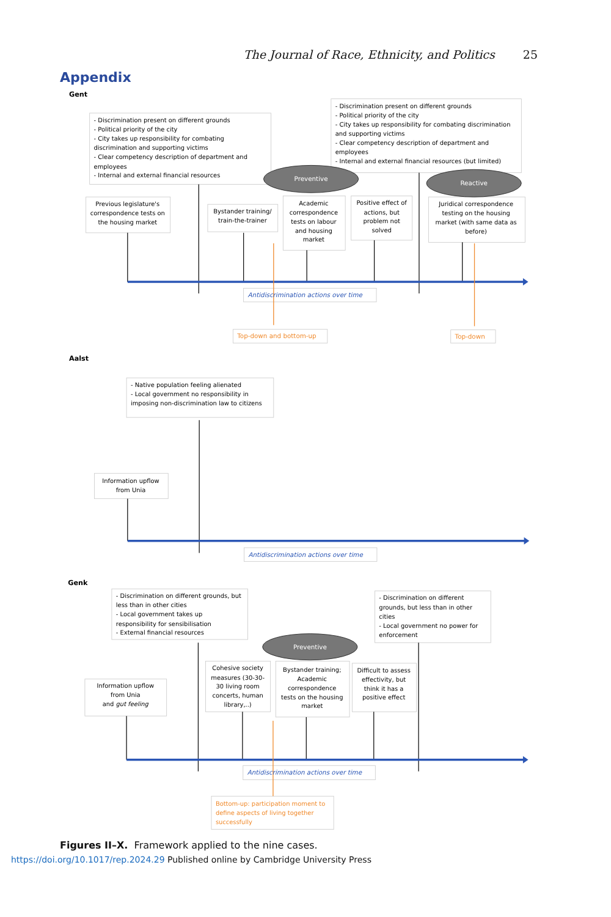The Journal of Race, Ethnicity, and Politics 25
Appendix
Gent
- Discrimination present on different grounds - Political priority of the city - City takes up responsibility for combating discrimination and supporting victims - Clear competency description of department and employees - Internal and external financial resources
- Discrimination present on different grounds - Political priority of the city - City takes up responsibility for combating discrimination and supporting victims - Clear competency description of department and employees - Internal and external financial resources (but limited)
Preventive
Reactive
Previous legislature's correspondence tests on the housing market
Bystander training/ train-the-trainer
Academic correspondence tests on labour and housing market
Positive effect of actions, but problem not solved
Juridical correspondence testing on the housing market (with same data as before)
Antidiscrimination actions over time
Top-down and bottom-up
Top-down
Aalst
- Native population feeling alienated - Local government no responsibility in imposing non-discrimination law to citizens
Information upflow from Unia
Antidiscrimination actions over time
Genk
- Discrimination on different grounds, but less than in other cities - Local government takes up responsibility for sensibilisation - External financial resources
- Discrimination on different grounds, but less than in other cities - Local government no power for enforcement
Preventive
Information upflow from Unia and gut feeling
Cohesive society measures (30-30- 30 living room concerts, human library,..)
Bystander training; Academic correspondence tests on the housing market
Difficult to assess effectivity, but think it has a positive effect
Antidiscrimination actions over time
Bottom-up: participation moment to define aspects of living together successfully
Figures II–X. Framework applied to the nine cases.
https://doi.org/10.1017/rep.2024.29 Published online by Cambridge University Press